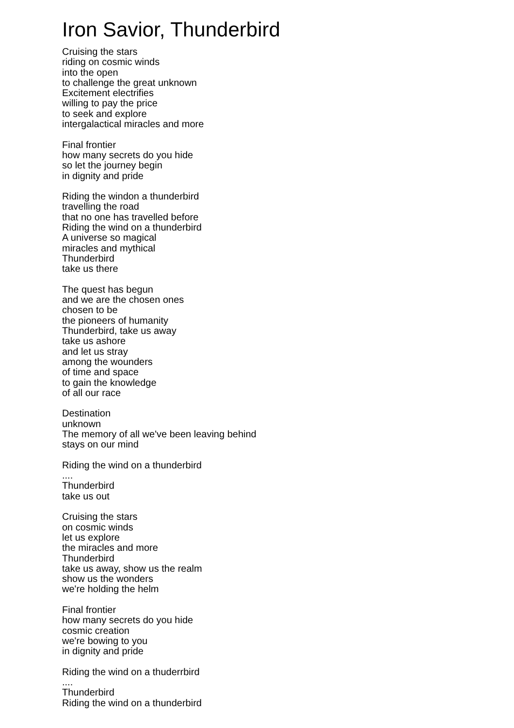Iron Savior, Thunderbird
Cruising the stars
riding on cosmic winds
into the open
to challenge the great unknown
Excitement electrifies
willing to pay the price
to seek and explore
intergalactical miracles and more
Final frontier
how many secrets do you hide
so let the journey begin
in dignity and pride
Riding the windon a thunderbird
travelling the road
that no one has travelled before
Riding the wind on a thunderbird
A universe so magical
miracles and mythical
Thunderbird
take us there
The quest has begun
and we are the chosen ones
chosen to be
the pioneers of humanity
Thunderbird, take us away
take us ashore
and let us stray
among the wounders
of time and space
to gain the knowledge
of all our race
Destination
unknown
The memory of all we've been leaving behind
stays on our mind
Riding the wind on a thunderbird
....
Thunderbird
take us out
Cruising the stars
on cosmic winds
let us explore
the miracles and more
Thunderbird
take us away, show us the realm
show us the wonders
we're holding the helm
Final frontier
how many secrets do you hide
cosmic creation
we're bowing to you
in dignity and pride
Riding the wind on a thuderrbird
....
Thunderbird
Riding the wind on a thunderbird